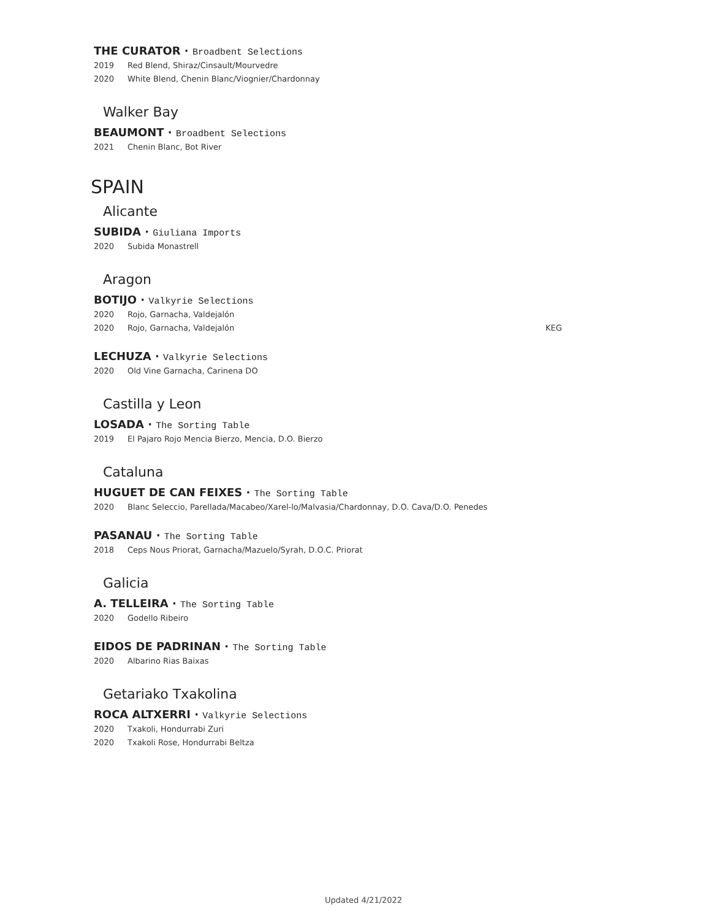THE CURATOR · Broadbent Selections
2019 Red Blend, Shiraz/Cinsault/Mourvedre
2020 White Blend, Chenin Blanc/Viognier/Chardonnay
Walker Bay
BEAUMONT · Broadbent Selections
2021 Chenin Blanc, Bot River
SPAIN
Alicante
SUBIDA · Giuliana Imports
2020 Subida Monastrell
Aragon
BOTIJO · Valkyrie Selections
2020 Rojo, Garnacha, Valdejalón
2020 Rojo, Garnacha, Valdejalón KEG
LECHUZA · Valkyrie Selections
2020 Old Vine Garnacha, Carinena DO
Castilla y Leon
LOSADA · The Sorting Table
2019 El Pajaro Rojo Mencia Bierzo, Mencia, D.O. Bierzo
Cataluna
HUGUET DE CAN FEIXES · The Sorting Table
2020 Blanc Seleccio, Parellada/Macabeo/Xarel-lo/Malvasia/Chardonnay, D.O. Cava/D.O. Penedes
PASANAU · The Sorting Table
2018 Ceps Nous Priorat, Garnacha/Mazuelo/Syrah, D.O.C. Priorat
Galicia
A. TELLEIRA · The Sorting Table
2020 Godello Ribeiro
EIDOS DE PADRINAN · The Sorting Table
2020 Albarino Rias Baixas
Getariako Txakolina
ROCA ALTXERRI · Valkyrie Selections
2020 Txakoli, Hondurrabi Zuri
2020 Txakoli Rose, Hondurrabi Beltza
Updated 4/21/2022